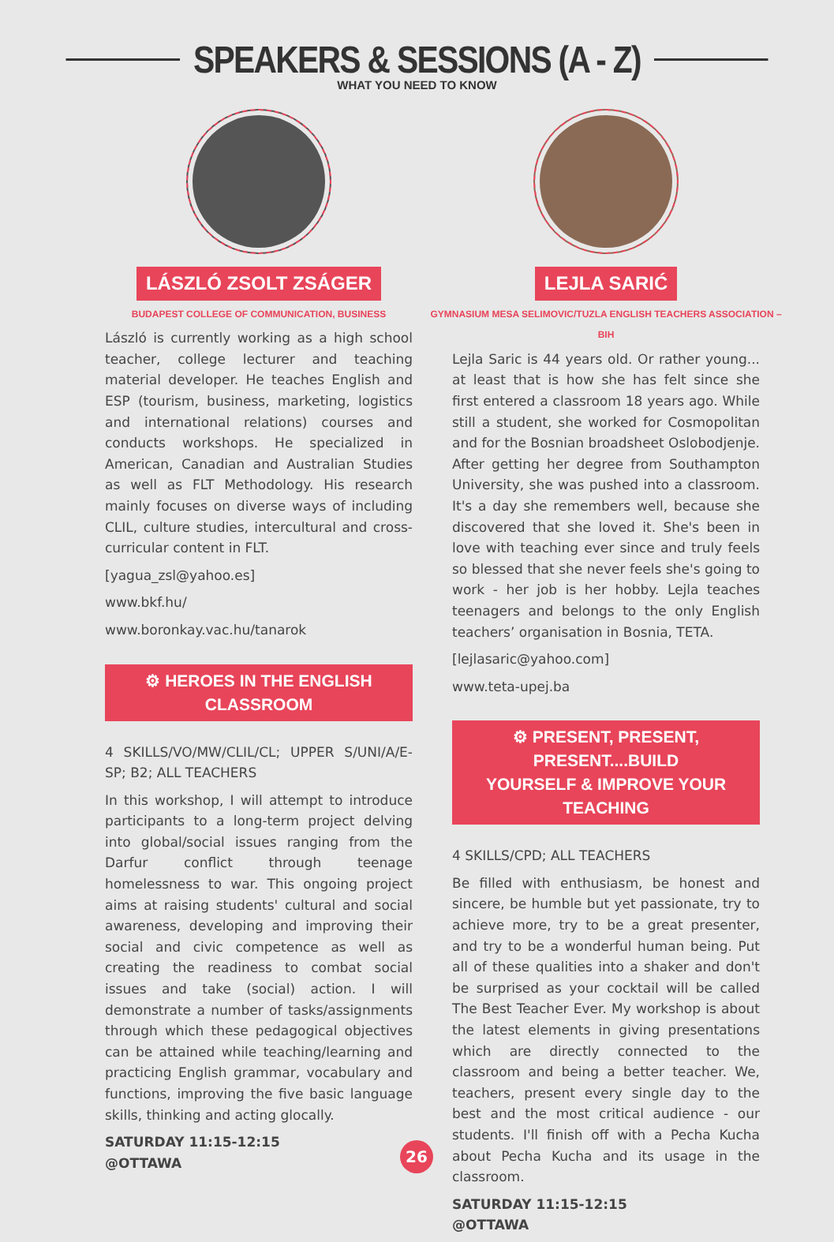SPEAKERS & SESSIONS (A - Z)
WHAT YOU NEED TO KNOW
LÁSZLÓ ZSOLT ZSÁGER
BUDAPEST COLLEGE OF COMMUNICATION, BUSINESS
László is currently working as a high school teacher, college lecturer and teaching material developer. He teaches English and ESP (tourism, business, marketing, logistics and international relations) courses and conducts workshops. He specialized in American, Canadian and Australian Studies as well as FLT Methodology. His research mainly focuses on diverse ways of including CLIL, culture studies, intercultural and cross-curricular content in FLT.
[yagua_zsl@yahoo.es]
www.bkf.hu/
www.boronkay.vac.hu/tanarok
⚙ HEROES IN THE ENGLISH CLASSROOM
4 SKILLS/VO/MW/CLIL/CL; UPPER S/UNI/A/E-SP; B2; ALL TEACHERS
In this workshop, I will attempt to introduce participants to a long-term project delving into global/social issues ranging from the Darfur conflict through teenage homelessness to war. This ongoing project aims at raising students' cultural and social awareness, developing and improving their social and civic competence as well as creating the readiness to combat social issues and take (social) action. I will demonstrate a number of tasks/assignments through which these pedagogical objectives can be attained while teaching/learning and practicing English grammar, vocabulary and functions, improving the five basic language skills, thinking and acting glocally.
SATURDAY 11:15-12:15
@OTTAWA
LEJLA SARIĆ
GYMNASIUM MESA SELIMOVIC/TUZLA ENGLISH TEACHERS ASSOCIATION – BIH
Lejla Saric is 44 years old. Or rather young... at least that is how she has felt since she first entered a classroom 18 years ago. While still a student, she worked for Cosmopolitan and for the Bosnian broadsheet Oslobodjenje. After getting her degree from Southampton University, she was pushed into a classroom. It's a day she remembers well, because she discovered that she loved it. She's been in love with teaching ever since and truly feels so blessed that she never feels she's going to work - her job is her hobby. Lejla teaches teenagers and belongs to the only English teachers’ organisation in Bosnia, TETA.
[lejlasaric@yahoo.com]
www.teta-upej.ba
⚙ PRESENT, PRESENT, PRESENT....BUILD
YOURSELF & IMPROVE YOUR TEACHING
4 SKILLS/CPD; ALL TEACHERS
Be filled with enthusiasm, be honest and sincere, be humble but yet passionate, try to achieve more, try to be a great presenter, and try to be a wonderful human being. Put all of these qualities into a shaker and don't be surprised as your cocktail will be called The Best Teacher Ever. My workshop is about the latest elements in giving presentations which are directly connected to the classroom and being a better teacher. We, teachers, present every single day to the best and the most critical audience - our students. I'll finish off with a Pecha Kucha about Pecha Kucha and its usage in the classroom.
SATURDAY 11:15-12:15
@OTTAWA
26